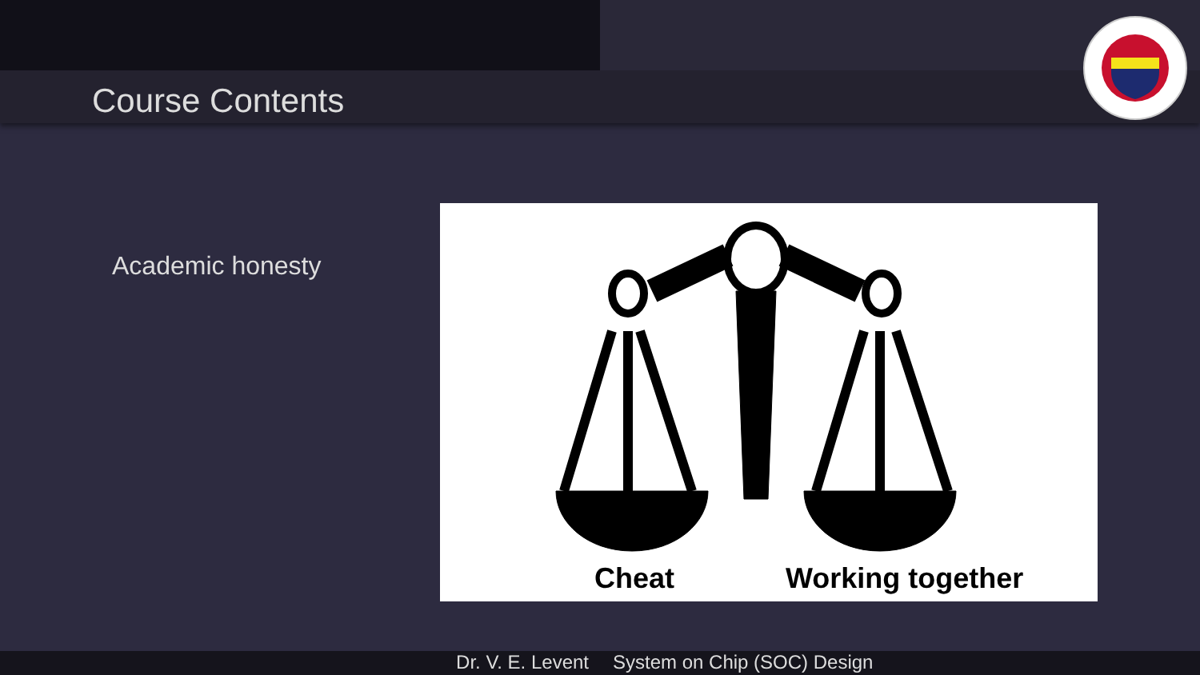Course Contents
Academic honesty
Cheat Working together
Dr. V. E. Levent System on Chip (SOC) Design